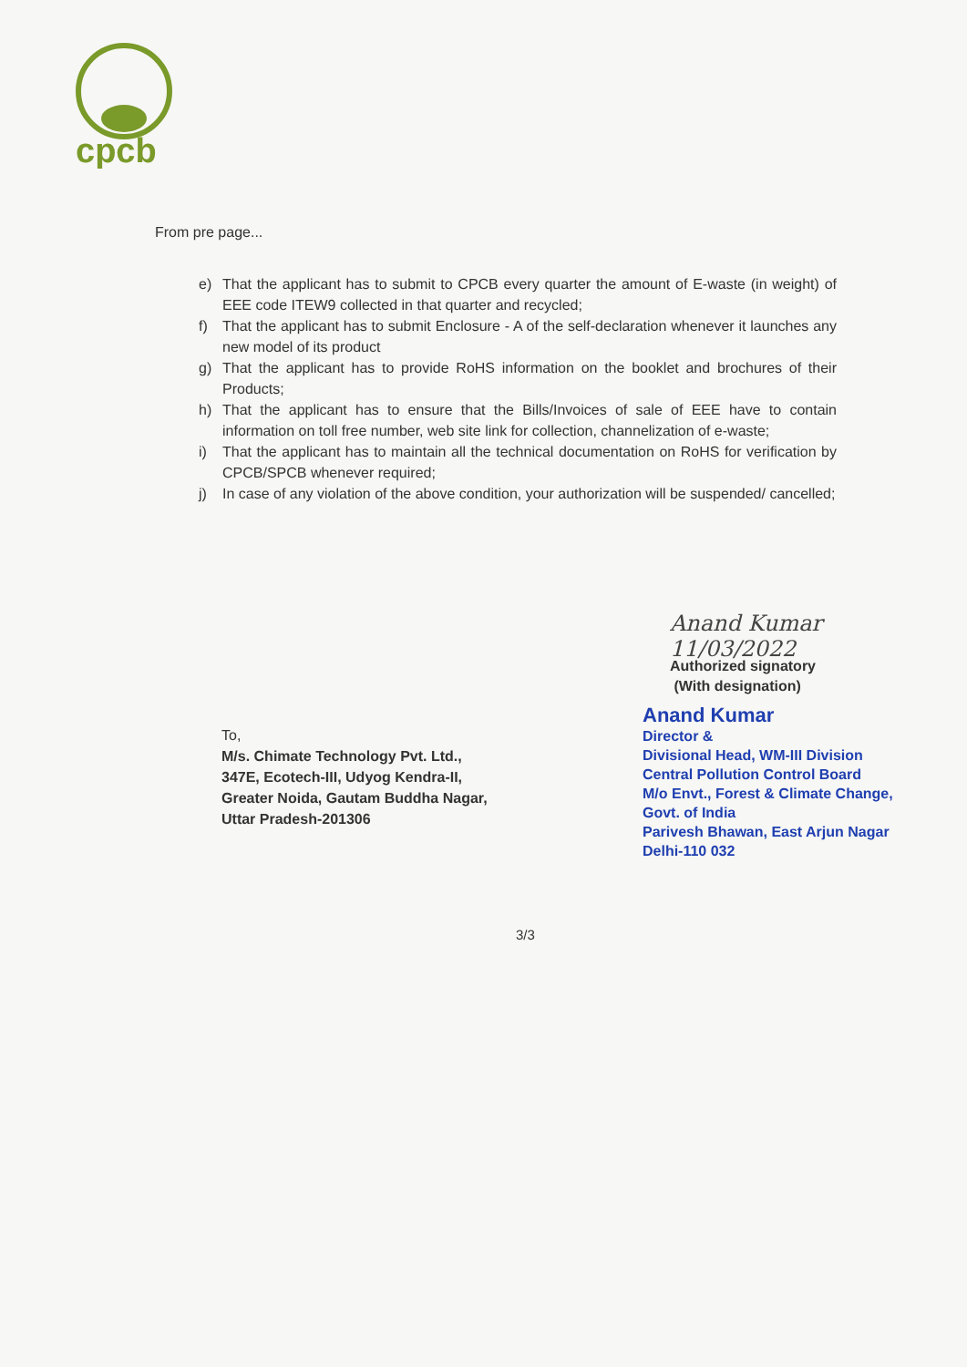cpcb
From pre page...
e) That the applicant has to submit to CPCB every quarter the amount of E-waste (in weight) of EEE code ITEW9 collected in that quarter and recycled;
f) That the applicant has to submit Enclosure - A of the self-declaration whenever it launches any new model of its product
g) That the applicant has to provide RoHS information on the booklet and brochures of their Products;
h) That the applicant has to ensure that the Bills/Invoices of sale of EEE have to contain information on toll free number, web site link for collection, channelization of e-waste;
i) That the applicant has to maintain all the technical documentation on RoHS for verification by CPCB/SPCB whenever required;
j) In case of any violation of the above condition, your authorization will be suspended/ cancelled;
Anand Kumar 11/03/2022
Authorized signatory
(With designation)
Anand Kumar
Director &
Divisional Head, WM-III Division
Central Pollution Control Board
M/o Envt., Forest & Climate Change, Govt. of India
Parivesh Bhawan, East Arjun Nagar
Delhi-110 032
To,
M/s. Chimate Technology Pvt. Ltd.,
347E, Ecotech-III, Udyog Kendra-II,
Greater Noida, Gautam Buddha Nagar,
Uttar Pradesh-201306
3/3